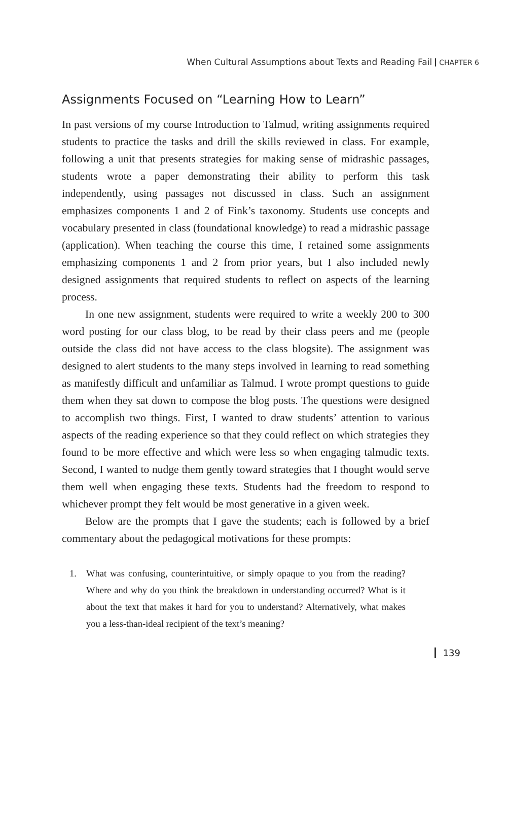When Cultural Assumptions about Texts and Reading Fail CHAPTER 6
Assignments Focused on “Learning How to Learn”
In past versions of my course Introduction to Talmud, writing assignments required students to practice the tasks and drill the skills reviewed in class. For example, following a unit that presents strategies for making sense of midrashic passages, students wrote a paper demonstrating their ability to perform this task independently, using passages not discussed in class. Such an assignment emphasizes components 1 and 2 of Fink’s taxonomy. Students use concepts and vocabulary presented in class (foundational knowledge) to read a midrashic passage (application). When teaching the course this time, I retained some assignments emphasizing components 1 and 2 from prior years, but I also included newly designed assignments that required students to reflect on aspects of the learning process.
In one new assignment, students were required to write a weekly 200 to 300 word posting for our class blog, to be read by their class peers and me (people outside the class did not have access to the class blogsite). The assignment was designed to alert students to the many steps involved in learning to read something as manifestly difficult and unfamiliar as Talmud. I wrote prompt questions to guide them when they sat down to compose the blog posts. The questions were designed to accomplish two things. First, I wanted to draw students’ attention to various aspects of the reading experience so that they could reflect on which strategies they found to be more effective and which were less so when engaging talmudic texts. Second, I wanted to nudge them gently toward strategies that I thought would serve them well when engaging these texts. Students had the freedom to respond to whichever prompt they felt would be most generative in a given week.
Below are the prompts that I gave the students; each is followed by a brief commentary about the pedagogical motivations for these prompts:
1. What was confusing, counterintuitive, or simply opaque to you from the reading? Where and why do you think the breakdown in understanding occurred? What is it about the text that makes it hard for you to understand? Alternatively, what makes you a less-than-ideal recipient of the text’s meaning?
139